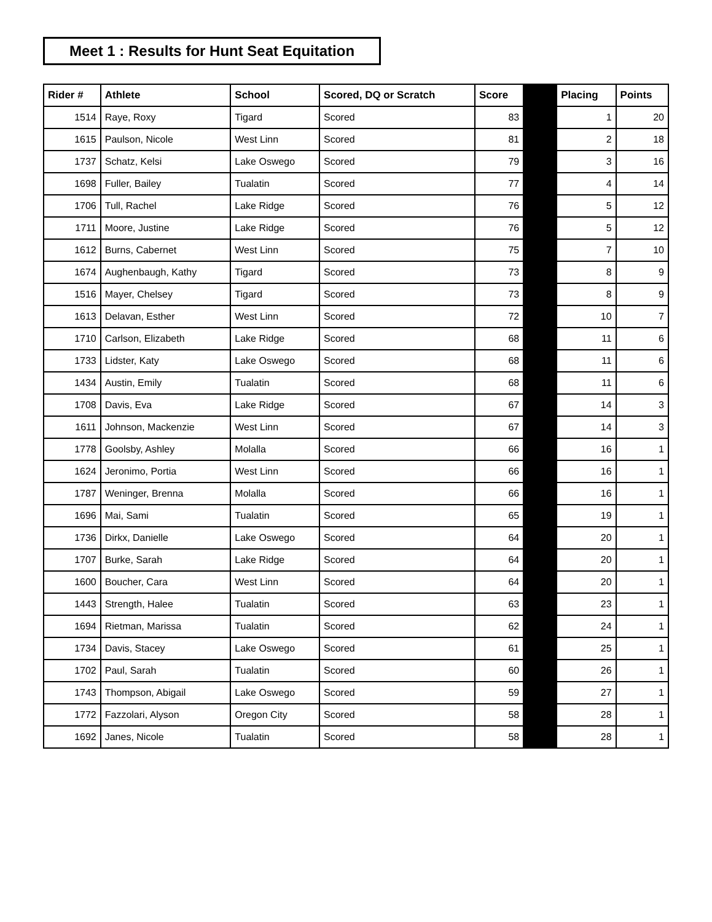Meet 1 : Results for Hunt Seat Equitation
| Rider # | Athlete | School | Scored, DQ or Scratch | Score | | Placing | Points |
| --- | --- | --- | --- | --- | --- | --- | --- |
| 1514 | Raye, Roxy | Tigard | Scored | 83 | | 1 | 20 |
| 1615 | Paulson, Nicole | West Linn | Scored | 81 | | 2 | 18 |
| 1737 | Schatz, Kelsi | Lake Oswego | Scored | 79 | | 3 | 16 |
| 1698 | Fuller, Bailey | Tualatin | Scored | 77 | | 4 | 14 |
| 1706 | Tull, Rachel | Lake Ridge | Scored | 76 | | 5 | 12 |
| 1711 | Moore, Justine | Lake Ridge | Scored | 76 | | 5 | 12 |
| 1612 | Burns, Cabernet | West Linn | Scored | 75 | | 7 | 10 |
| 1674 | Aughenbaugh, Kathy | Tigard | Scored | 73 | | 8 | 9 |
| 1516 | Mayer, Chelsey | Tigard | Scored | 73 | | 8 | 9 |
| 1613 | Delavan, Esther | West Linn | Scored | 72 | | 10 | 7 |
| 1710 | Carlson, Elizabeth | Lake Ridge | Scored | 68 | | 11 | 6 |
| 1733 | Lidster, Katy | Lake Oswego | Scored | 68 | | 11 | 6 |
| 1434 | Austin, Emily | Tualatin | Scored | 68 | | 11 | 6 |
| 1708 | Davis, Eva | Lake Ridge | Scored | 67 | | 14 | 3 |
| 1611 | Johnson, Mackenzie | West Linn | Scored | 67 | | 14 | 3 |
| 1778 | Goolsby, Ashley | Molalla | Scored | 66 | | 16 | 1 |
| 1624 | Jeronimo, Portia | West Linn | Scored | 66 | | 16 | 1 |
| 1787 | Weninger, Brenna | Molalla | Scored | 66 | | 16 | 1 |
| 1696 | Mai, Sami | Tualatin | Scored | 65 | | 19 | 1 |
| 1736 | Dirkx, Danielle | Lake Oswego | Scored | 64 | | 20 | 1 |
| 1707 | Burke, Sarah | Lake Ridge | Scored | 64 | | 20 | 1 |
| 1600 | Boucher, Cara | West Linn | Scored | 64 | | 20 | 1 |
| 1443 | Strength, Halee | Tualatin | Scored | 63 | | 23 | 1 |
| 1694 | Rietman, Marissa | Tualatin | Scored | 62 | | 24 | 1 |
| 1734 | Davis, Stacey | Lake Oswego | Scored | 61 | | 25 | 1 |
| 1702 | Paul, Sarah | Tualatin | Scored | 60 | | 26 | 1 |
| 1743 | Thompson, Abigail | Lake Oswego | Scored | 59 | | 27 | 1 |
| 1772 | Fazzolari, Alyson | Oregon City | Scored | 58 | | 28 | 1 |
| 1692 | Janes, Nicole | Tualatin | Scored | 58 | | 28 | 1 |